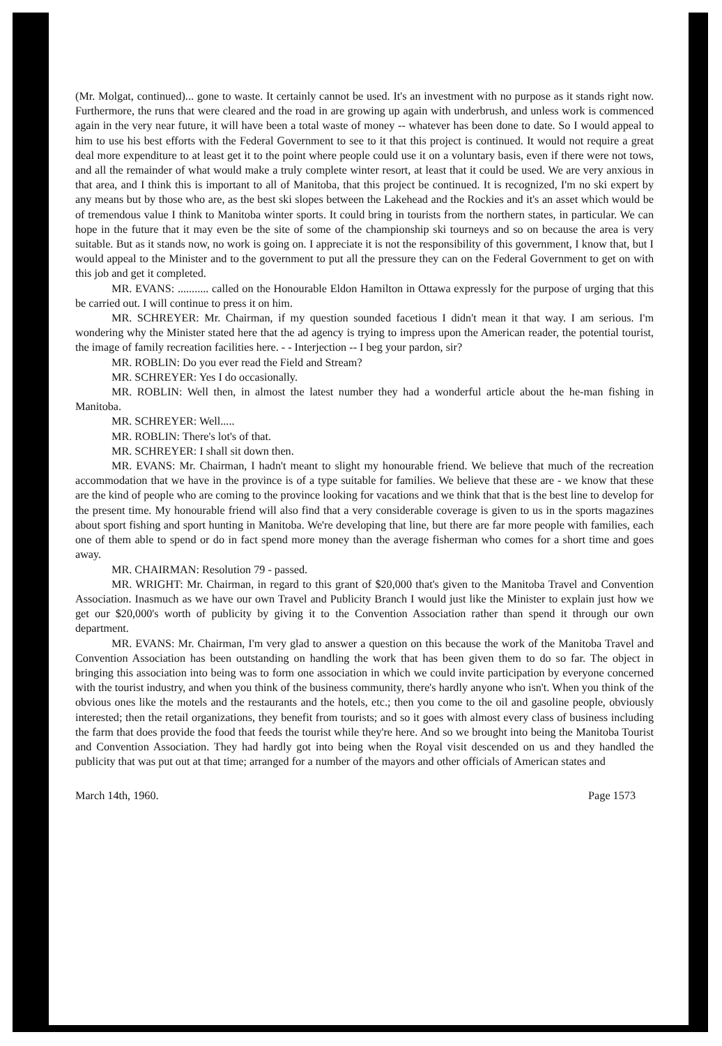(Mr. Molgat, continued)... gone to waste. It certainly cannot be used. It's an investment with no purpose as it stands right now. Furthermore, the runs that were cleared and the road in are growing up again with underbrush, and unless work is commenced again in the very near future, it will have been a total waste of money -- whatever has been done to date. So I would appeal to him to use his best efforts with the Federal Government to see to it that this project is continued. It would not require a great deal more expenditure to at least get it to the point where people could use it on a voluntary basis, even if there were not tows, and all the remainder of what would make a truly complete winter resort, at least that it could be used. We are very anxious in that area, and I think this is important to all of Manitoba, that this project be continued. It is recognized, I'm no ski expert by any means but by those who are, as the best ski slopes between the Lakehead and the Rockies and it's an asset which would be of tremendous value I think to Manitoba winter sports. It could bring in tourists from the northern states, in particular. We can hope in the future that it may even be the site of some of the championship ski tourneys and so on because the area is very suitable. But as it stands now, no work is going on. I appreciate it is not the responsibility of this government, I know that, but I would appeal to the Minister and to the government to put all the pressure they can on the Federal Government to get on with this job and get it completed.
MR. EVANS: ........... called on the Honourable Eldon Hamilton in Ottawa expressly for the purpose of urging that this be carried out. I will continue to press it on him.
MR. SCHREYER: Mr. Chairman, if my question sounded facetious I didn't mean it that way. I am serious. I'm wondering why the Minister stated here that the ad agency is trying to impress upon the American reader, the potential tourist, the image of family recreation facilities here. - - Interjection -- I beg your pardon, sir?
MR. ROBLIN: Do you ever read the Field and Stream?
MR. SCHREYER: Yes I do occasionally.
MR. ROBLIN: Well then, in almost the latest number they had a wonderful article about the he-man fishing in Manitoba.
MR. SCHREYER: Well.....
MR. ROBLIN: There's lot's of that.
MR. SCHREYER: I shall sit down then.
MR. EVANS: Mr. Chairman, I hadn't meant to slight my honourable friend. We believe that much of the recreation accommodation that we have in the province is of a type suitable for families. We believe that these are - we know that these are the kind of people who are coming to the province looking for vacations and we think that that is the best line to develop for the present time. My honourable friend will also find that a very considerable coverage is given to us in the sports magazines about sport fishing and sport hunting in Manitoba. We're developing that line, but there are far more people with families, each one of them able to spend or do in fact spend more money than the average fisherman who comes for a short time and goes away.
MR. CHAIRMAN: Resolution 79 - passed.
MR. WRIGHT: Mr. Chairman, in regard to this grant of $20,000 that's given to the Manitoba Travel and Convention Association. Inasmuch as we have our own Travel and Publicity Branch I would just like the Minister to explain just how we get our $20,000's worth of publicity by giving it to the Convention Association rather than spend it through our own department.
MR. EVANS: Mr. Chairman, I'm very glad to answer a question on this because the work of the Manitoba Travel and Convention Association has been outstanding on handling the work that has been given them to do so far. The object in bringing this association into being was to form one association in which we could invite participation by everyone concerned with the tourist industry, and when you think of the business community, there's hardly anyone who isn't. When you think of the obvious ones like the motels and the restaurants and the hotels, etc.; then you come to the oil and gasoline people, obviously interested; then the retail organizations, they benefit from tourists; and so it goes with almost every class of business including the farm that does provide the food that feeds the tourist while they're here. And so we brought into being the Manitoba Tourist and Convention Association. They had hardly got into being when the Royal visit descended on us and they handled the publicity that was put out at that time; arranged for a number of the mayors and other officials of American states and
March 14th, 1960. Page 1573